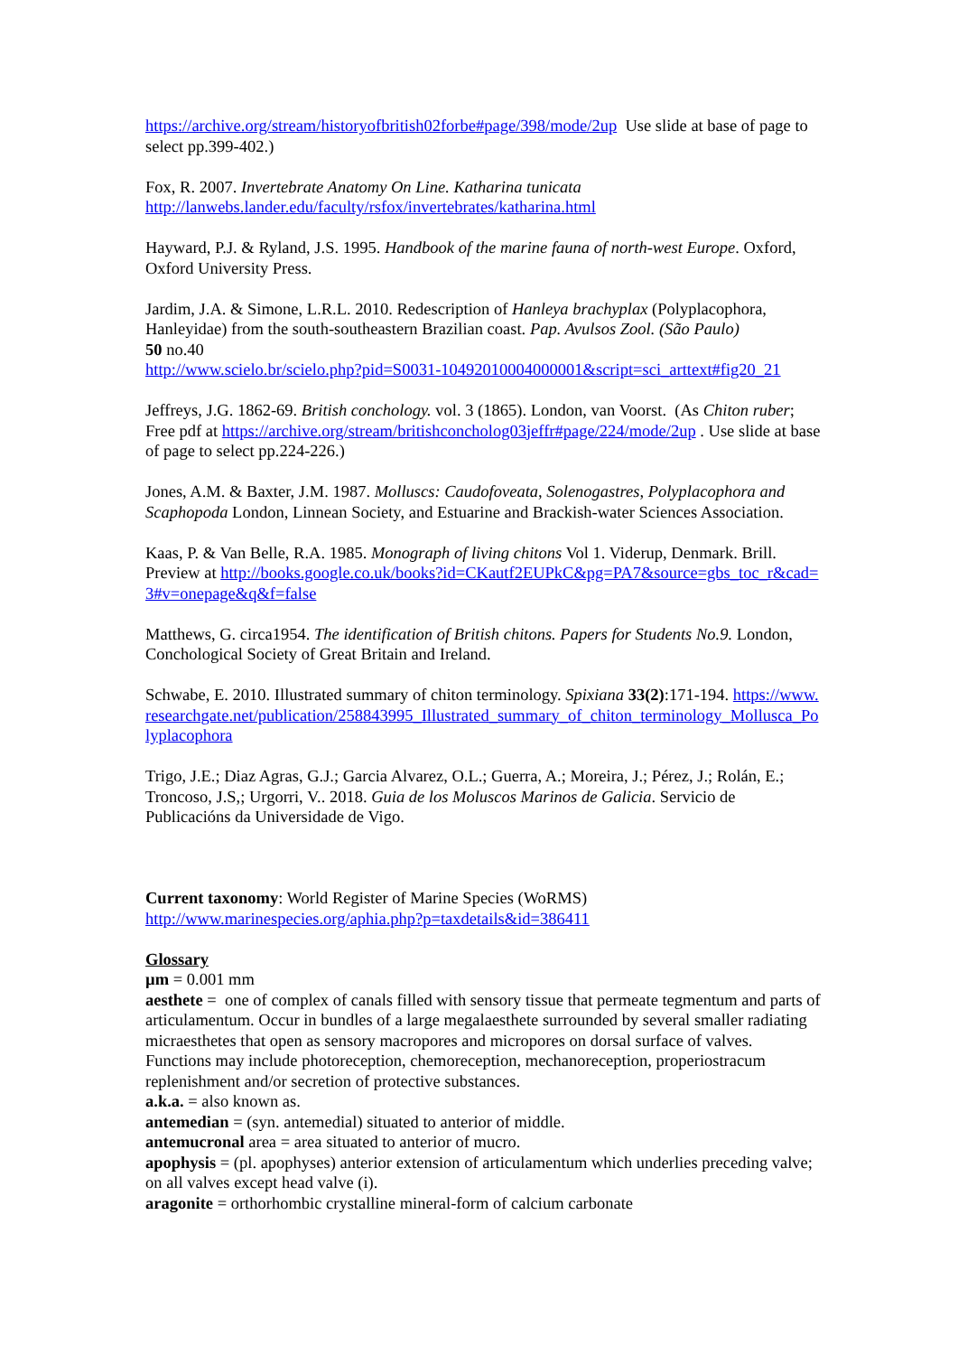https://archive.org/stream/historyofbritish02forbe#page/398/mode/2up Use slide at base of page to select pp.399-402.)
Fox, R. 2007. Invertebrate Anatomy On Line. Katharina tunicata
http://lanwebs.lander.edu/faculty/rsfox/invertebrates/katharina.html
Hayward, P.J. & Ryland, J.S. 1995. Handbook of the marine fauna of north-west Europe. Oxford, Oxford University Press.
Jardim, J.A. & Simone, L.R.L. 2010. Redescription of Hanleya brachyplax (Polyplacophora, Hanleyidae) from the south-southeastern Brazilian coast. Pap. Avulsos Zool. (São Paulo)
50 no.40
http://www.scielo.br/scielo.php?pid=S0031-10492010004000001&script=sci_arttext#fig20_21
Jeffreys, J.G. 1862-69. British conchology. vol. 3 (1865). London, van Voorst. (As Chiton ruber; Free pdf at https://archive.org/stream/britishconcholog03jeffr#page/224/mode/2up . Use slide at base of page to select pp.224-226.)
Jones, A.M. & Baxter, J.M. 1987. Molluscs: Caudofoveata, Solenogastres, Polyplacophora and Scaphopoda London, Linnean Society, and Estuarine and Brackish-water Sciences Association.
Kaas, P. & Van Belle, R.A. 1985. Monograph of living chitons Vol 1. Viderup, Denmark. Brill. Preview at http://books.google.co.uk/books?id=CKautf2EUPkC&pg=PA7&source=gbs_toc_r&cad=3#v=onepage&q&f=false
Matthews, G. circa1954. The identification of British chitons. Papers for Students No.9. London, Conchological Society of Great Britain and Ireland.
Schwabe, E. 2010. Illustrated summary of chiton terminology. Spixiana 33(2):171-194. https://www.researchgate.net/publication/258843995_Illustrated_summary_of_chiton_terminology_Mollusca_Polyplacophora
Trigo, J.E.; Diaz Agras, G.J.; Garcia Alvarez, O.L.; Guerra, A.; Moreira, J.; Pérez, J.; Rolán, E.; Troncoso, J.S,; Urgorri, V.. 2018. Guia de los Moluscos Marinos de Galicia. Servicio de Publicacións da Universidade de Vigo.
Current taxonomy: World Register of Marine Species (WoRMS)
http://www.marinespecies.org/aphia.php?p=taxdetails&id=386411
Glossary
µm = 0.001 mm
aesthete = one of complex of canals filled with sensory tissue that permeate tegmentum and parts of articulamentum. Occur in bundles of a large megalaesthete surrounded by several smaller radiating micraesthetes that open as sensory macropores and micropores on dorsal surface of valves. Functions may include photoreception, chemoreception, mechanoreception, properiostracum replenishment and/or secretion of protective substances.
a.k.a. = also known as.
antemedian = (syn. antemedial) situated to anterior of middle.
antemucronal area = area situated to anterior of mucro.
apophysis = (pl. apophyses) anterior extension of articulamentum which underlies preceding valve; on all valves except head valve (i).
aragonite = orthorhombic crystalline mineral-form of calcium carbonate